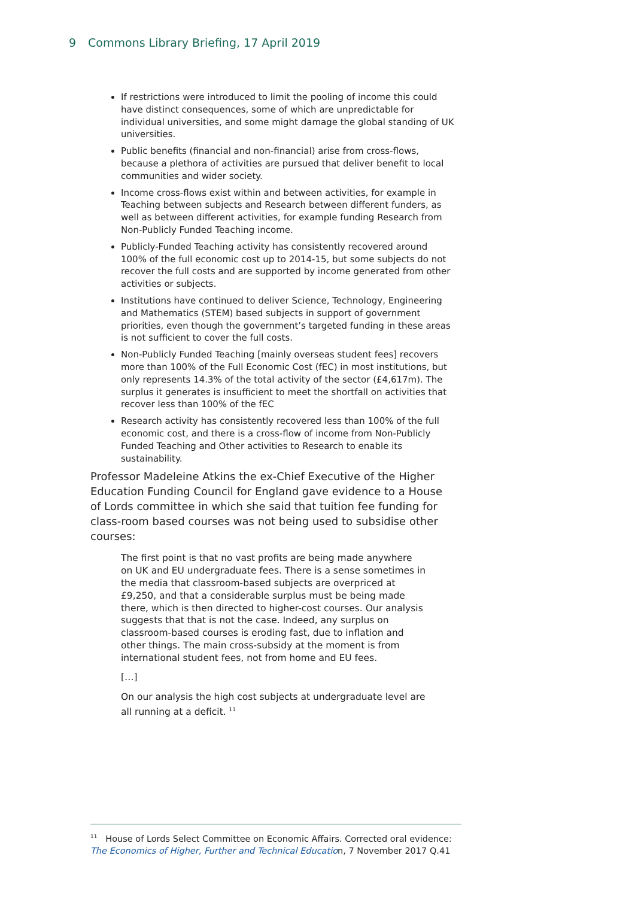9 Commons Library Briefing, 17 April 2019
If restrictions were introduced to limit the pooling of income this could have distinct consequences, some of which are unpredictable for individual universities, and some might damage the global standing of UK universities.
Public benefits (financial and non-financial) arise from cross-flows, because a plethora of activities are pursued that deliver benefit to local communities and wider society.
Income cross-flows exist within and between activities, for example in Teaching between subjects and Research between different funders, as well as between different activities, for example funding Research from Non-Publicly Funded Teaching income.
Publicly-Funded Teaching activity has consistently recovered around 100% of the full economic cost up to 2014-15, but some subjects do not recover the full costs and are supported by income generated from other activities or subjects.
Institutions have continued to deliver Science, Technology, Engineering and Mathematics (STEM) based subjects in support of government priorities, even though the government’s targeted funding in these areas is not sufficient to cover the full costs.
Non-Publicly Funded Teaching [mainly overseas student fees] recovers more than 100% of the Full Economic Cost (fEC) in most institutions, but only represents 14.3% of the total activity of the sector (£4,617m). The surplus it generates is insufficient to meet the shortfall on activities that recover less than 100% of the fEC
Research activity has consistently recovered less than 100% of the full economic cost, and there is a cross-flow of income from Non-Publicly Funded Teaching and Other activities to Research to enable its sustainability.
Professor Madeleine Atkins the ex-Chief Executive of the Higher Education Funding Council for England gave evidence to a House of Lords committee in which she said that tuition fee funding for class-room based courses was not being used to subsidise other courses:
The first point is that no vast profits are being made anywhere on UK and EU undergraduate fees. There is a sense sometimes in the media that classroom-based subjects are overpriced at £9,250, and that a considerable surplus must be being made there, which is then directed to higher-cost courses. Our analysis suggests that that is not the case. Indeed, any surplus on classroom-based courses is eroding fast, due to inflation and other things. The main cross-subsidy at the moment is from international student fees, not from home and EU fees.
[…]
On our analysis the high cost subjects at undergraduate level are all running at a deficit. <sup>11</sup>
<sup>11</sup> House of Lords Select Committee on Economic Affairs. Corrected oral evidence: The Economics of Higher, Further and Technical Education, 7 November 2017 Q.41